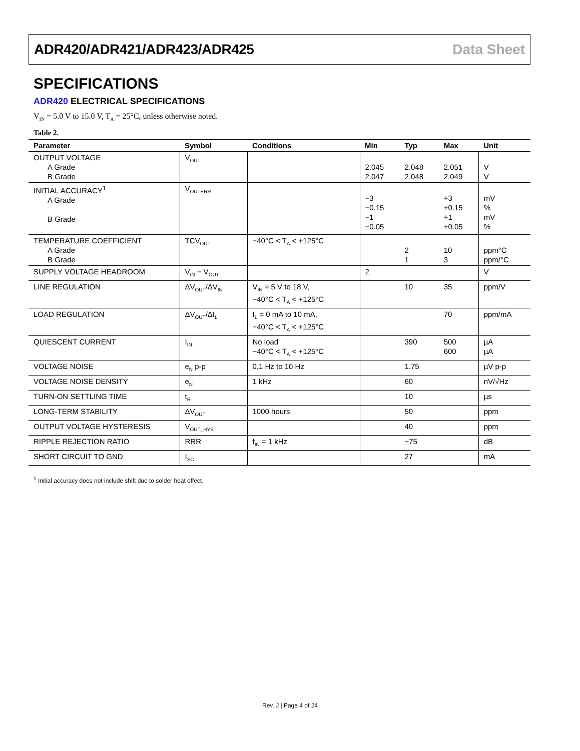ADR420/ADR421/ADR423/ADR425 Data Sheet
SPECIFICATIONS
ADR420 ELECTRICAL SPECIFICATIONS
V<sub>IN</sub> = 5.0 V to 15.0 V, T<sub>A</sub> = 25°C, unless otherwise noted.
Table 2.
| Parameter | Symbol | Conditions | Min | Typ | Max | Unit |
| --- | --- | --- | --- | --- | --- | --- |
| OUTPUT VOLTAGE A Grade B Grade | V<sub>OUT</sub> | | 2.045 2.047 | 2.048 2.048 | 2.051 2.049 | V V |
| INITIAL ACCURACY<sup>1</sup> A Grade B Grade | V<sub>OUTERR</sub> | | −3 −0.15 −1 −0.05 | | +3 +0.15 +1 +0.05 | mV % mV % |
| TEMPERATURE COEFFICIENT A Grade B Grade | TCV<sub>OUT</sub> | −40°C < T<sub>A</sub> < +125°C | | 2 1 | 10 3 | ppm°C ppm/°C |
| SUPPLY VOLTAGE HEADROOM | V<sub>IN</sub> − V<sub>OUT</sub> | | 2 | | | V |
| LINE REGULATION | ΔV<sub>OUT</sub>/ΔV<sub>IN</sub> | V<sub>IN</sub> = 5 V to 18 V, −40°C < T<sub>A</sub> < +125°C | | 10 | 35 | ppm/V |
| LOAD REGULATION | ΔV<sub>OUT</sub>/ΔI<sub>L</sub> | I<sub>L</sub> = 0 mA to 10 mA, −40°C < T<sub>A</sub> < +125°C | | | 70 | ppm/mA |
| QUIESCENT CURRENT | I<sub>IN</sub> | No load −40°C < T<sub>A</sub> < +125°C | | 390 | 500 600 | µA µA |
| VOLTAGE NOISE | e<sub>N</sub> p-p | 0.1 Hz to 10 Hz | | 1.75 | | µV p-p |
| VOLTAGE NOISE DENSITY | e<sub>N</sub> | 1 kHz | | 60 | | nV/√Hz |
| TURN-ON SETTLING TIME | t<sub>R</sub> | | | 10 | | µs |
| LONG-TERM STABILITY | ΔV<sub>OUT</sub> | 1000 hours | | 50 | | ppm |
| OUTPUT VOLTAGE HYSTERESIS | V<sub>OUT_HYS</sub> | | | 40 | | ppm |
| RIPPLE REJECTION RATIO | RRR | f<sub>IN</sub> = 1 kHz | | −75 | | dB |
| SHORT CIRCUIT TO GND | I<sub>SC</sub> | | | 27 | | mA |
<sup>1</sup> Initial accuracy does not include shift due to solder heat effect.
Rev. J | Page 4 of 24